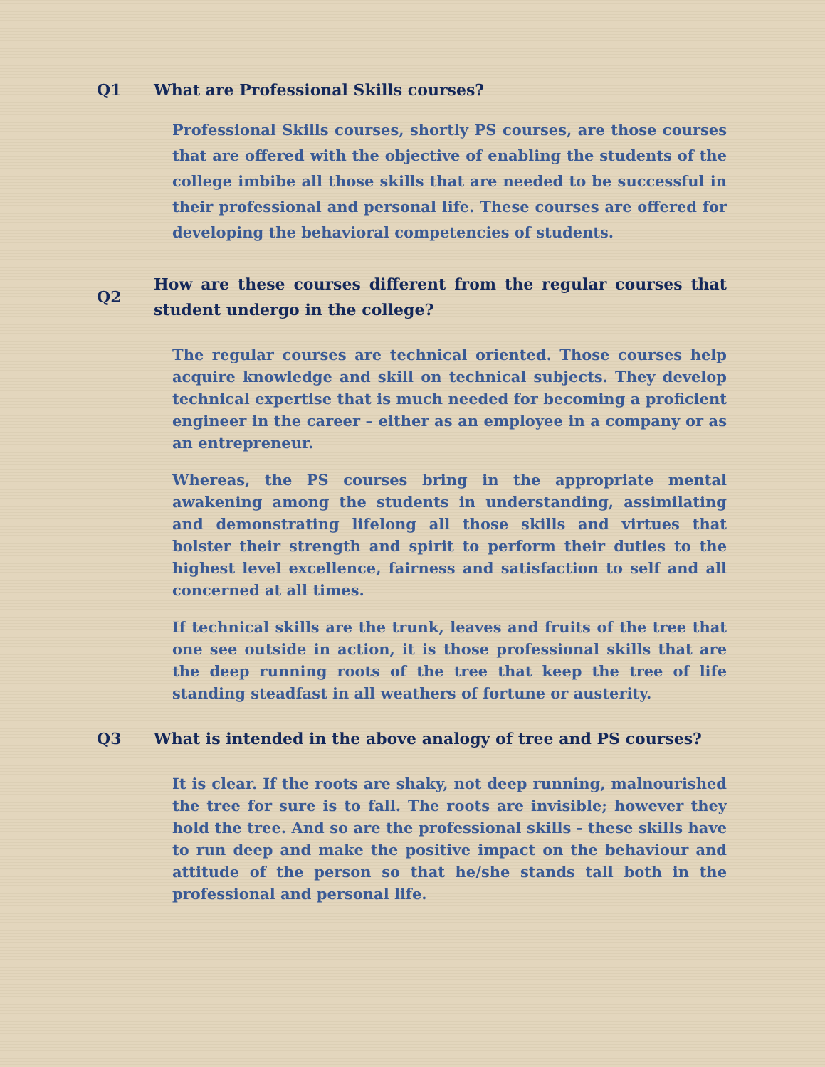Q1 What are Professional Skills courses?
Professional Skills courses, shortly PS courses, are those courses that are offered with the objective of enabling the students of the college imbibe all those skills that are needed to be successful in their professional and personal life. These courses are offered for developing the behavioral competencies of students.
Q2 How are these courses different from the regular courses that student undergo in the college?
The regular courses are technical oriented. Those courses help acquire knowledge and skill on technical subjects. They develop technical expertise that is much needed for becoming a proficient engineer in the career – either as an employee in a company or as an entrepreneur.
Whereas, the PS courses bring in the appropriate mental awakening among the students in understanding, assimilating and demonstrating lifelong all those skills and virtues that bolster their strength and spirit to perform their duties to the highest level excellence, fairness and satisfaction to self and all concerned at all times.
If technical skills are the trunk, leaves and fruits of the tree that one see outside in action, it is those professional skills that are the deep running roots of the tree that keep the tree of life standing steadfast in all weathers of fortune or austerity.
Q3 What is intended in the above analogy of tree and PS courses?
It is clear. If the roots are shaky, not deep running, malnourished the tree for sure is to fall. The roots are invisible; however they hold the tree. And so are the professional skills - these skills have to run deep and make the positive impact on the behaviour and attitude of the person so that he/she stands tall both in the professional and personal life.